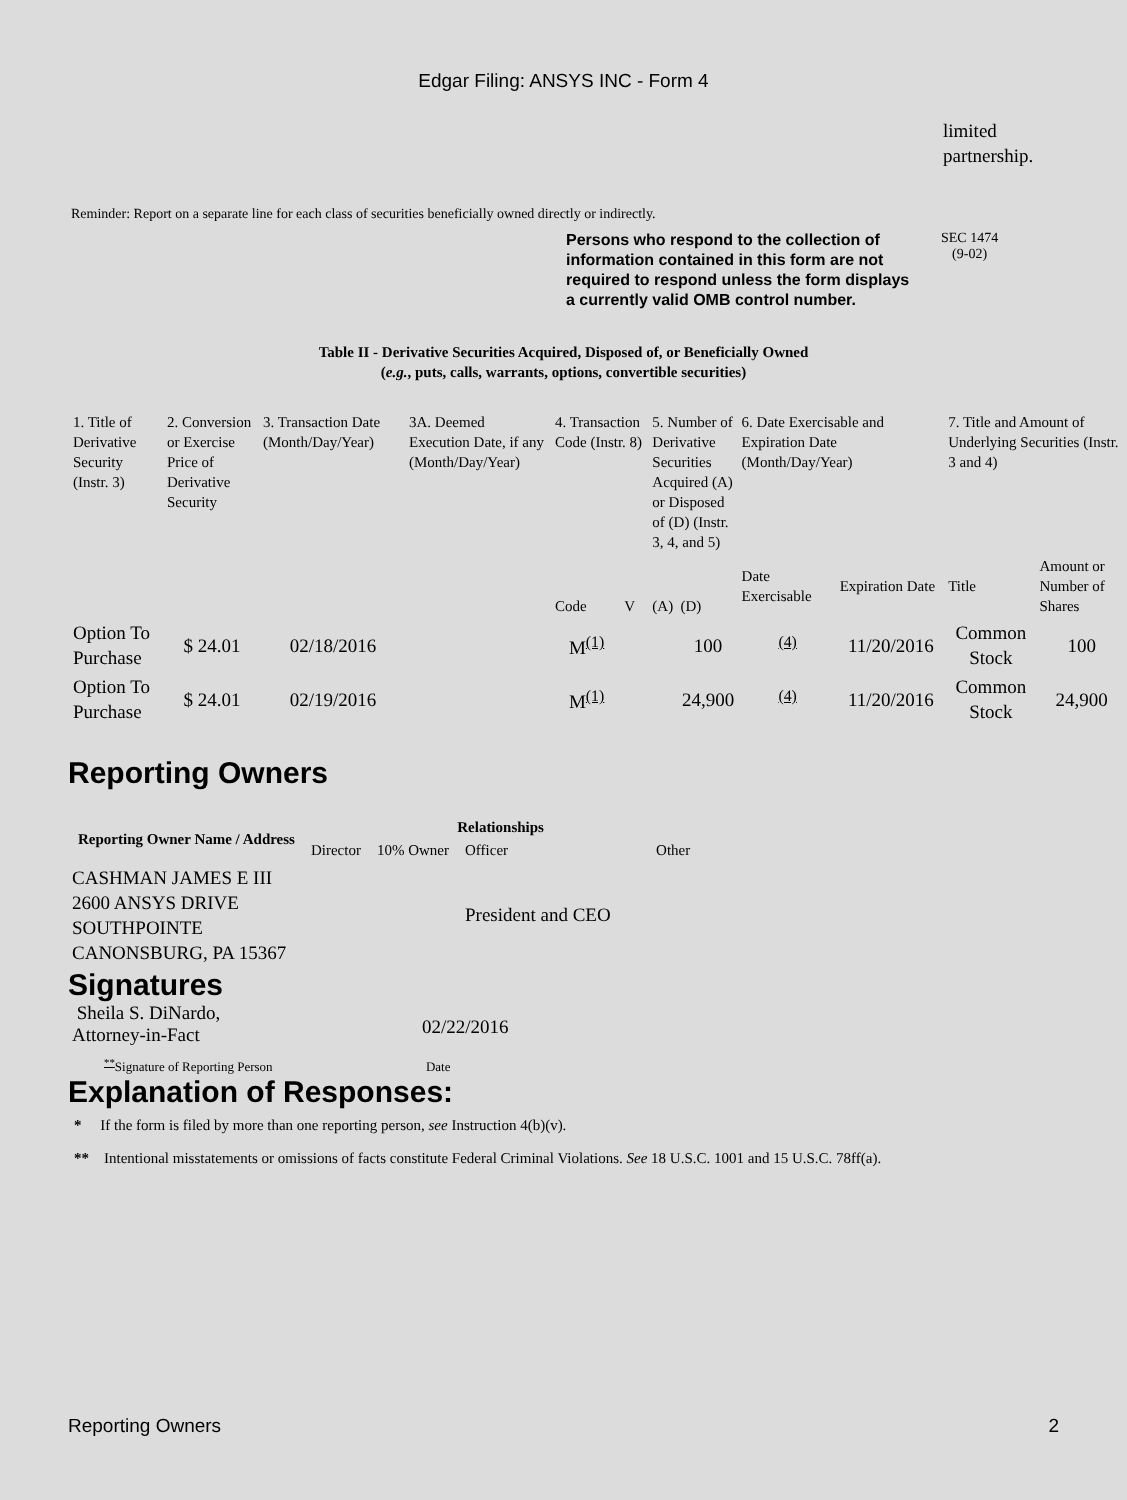Edgar Filing: ANSYS INC - Form 4
limited
partnership.
Reminder: Report on a separate line for each class of securities beneficially owned directly or indirectly.
Persons who respond to the collection of information contained in this form are not required to respond unless the form displays a currently valid OMB control number.
SEC 1474
(9-02)
Table II - Derivative Securities Acquired, Disposed of, or Beneficially Owned
(e.g., puts, calls, warrants, options, convertible securities)
| 1. Title of Derivative Security (Instr. 3) | 2. Conversion or Exercise Price of Derivative Security | 3. Transaction Date (Month/Day/Year) | 3A. Deemed Execution Date, if any (Month/Day/Year) | 4. Transaction Code (Instr. 8) | | 5. Number of Derivative Securities Acquired (A) or Disposed of (D) (Instr. 3, 4, and 5) | | 6. Date Exercisable and Expiration Date (Month/Day/Year) | | 7. Title and Amount of Underlying Securities (Instr. 3 and 4) | |
| --- | --- | --- | --- | --- | --- | --- | --- | --- | --- | --- | --- |
| | | | | Code | V | (A) | (D) | Date Exercisable | Expiration Date | Title | Amount or Number of Shares |
| Option To Purchase | $ 24.01 | 02/18/2016 | | M<sup>(1)</sup> | | | 100 | <sup>(4)</sup> | 11/20/2016 | Common Stock | 100 |
| Option To Purchase | $ 24.01 | 02/19/2016 | | M<sup>(1)</sup> | | | 24,900 | <sup>(4)</sup> | 11/20/2016 | Common Stock | 24,900 |
Reporting Owners
| Reporting Owner Name / Address | Relationships | | | |
| --- | --- | --- | --- | --- |
| | Director | 10% Owner | Officer | Other |
| CASHMAN JAMES E III 2600 ANSYS DRIVE SOUTHPOINTE CANONSBURG, PA 15367 | | | President and CEO | |
Signatures
Sheila S. DiNardo,
Attorney-in-Fact
02/22/2016
<sup>**</sup> Signature of Reporting Person Date
Explanation of Responses:
* If the form is filed by more than one reporting person, see Instruction 4(b)(v).
** Intentional misstatements or omissions of facts constitute Federal Criminal Violations. See 18 U.S.C. 1001 and 15 U.S.C. 78ff(a).
Reporting Owners 2